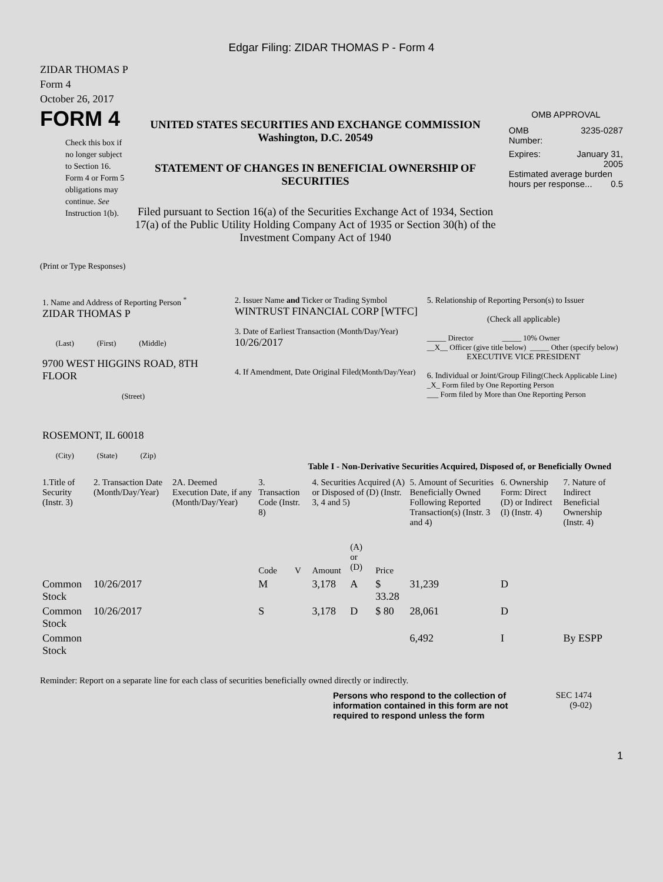Edgar Filing: ZIDAR THOMAS P - Form 4
ZIDAR THOMAS P
Form 4
October 26, 2017
FORM 4
Check this box if no longer subject to Section 16. Form 4 or Form 5 obligations may continue. See Instruction 1(b).
UNITED STATES SECURITIES AND EXCHANGE COMMISSION
Washington, D.C. 20549
STATEMENT OF CHANGES IN BENEFICIAL OWNERSHIP OF SECURITIES
Filed pursuant to Section 16(a) of the Securities Exchange Act of 1934, Section 17(a) of the Public Utility Holding Company Act of 1935 or Section 30(h) of the Investment Company Act of 1940
OMB APPROVAL
| OMB Number: | 3235-0287 |
| Expires: | January 31, 2005 |
| Estimated average burden hours per response... 0.5 | |
(Print or Type Responses)
| 1. Name and Address of Reporting Person <sup>*</sup> ZIDAR THOMAS P (Last) (First) (Middle) 9700 WEST HIGGINS ROAD, 8TH FLOOR (Street) ROSEMONT, IL 60018 (City) (State) (Zip) | 2. Issuer Name and Ticker or Trading Symbol WINTRUST FINANCIAL CORP [WTFC] 3. Date of Earliest Transaction (Month/Day/Year) 10/26/2017 4. If Amendment, Date Original Filed (Month/Day/Year) | 5. Relationship of Reporting Person(s) to Issuer (Check all applicable) _____ Director _____ 10% Owner __X__ Officer (give title below) _____ Other (specify below) EXECUTIVE VICE PRESIDENT 6. Individual or Joint/Group Filing (Check Applicable Line) _X_ Form filed by One Reporting Person ___ Form filed by More than One Reporting Person |
Table I - Non-Derivative Securities Acquired, Disposed of, or Beneficially Owned
| 1.Title of Security (Instr. 3) | 2. Transaction Date (Month/Day/Year) | 2A. Deemed Execution Date, if any (Month/Day/Year) | 3. Transaction Code (Instr. 8) | | 4. Securities Acquired (A) or Disposed of (D) (Instr. 3, 4 and 5) | | | 5. Amount of Securities Beneficially Owned Following Reported Transaction(s) (Instr. 3 and 4) | 6. Ownership Form: Direct (D) or Indirect (I) (Instr. 4) | 7. Nature of Indirect Beneficial Ownership (Instr. 4) |
| --- | --- | --- | --- | --- | --- | --- | --- | --- | --- | --- |
| | | | Code | V | Amount | (A) or (D) | Price | | | |
| Common Stock | 10/26/2017 | | M | | 3,178 | A | $ 33.28 | 31,239 | D | |
| Common Stock | 10/26/2017 | | S | | 3,178 | D | $ 80 | 28,061 | D | |
| Common Stock | | | | | | | | 6,492 | I | By ESPP |
Reminder: Report on a separate line for each class of securities beneficially owned directly or indirectly.
Persons who respond to the collection of information contained in this form are not required to respond unless the form
SEC 1474
(9-02)
1